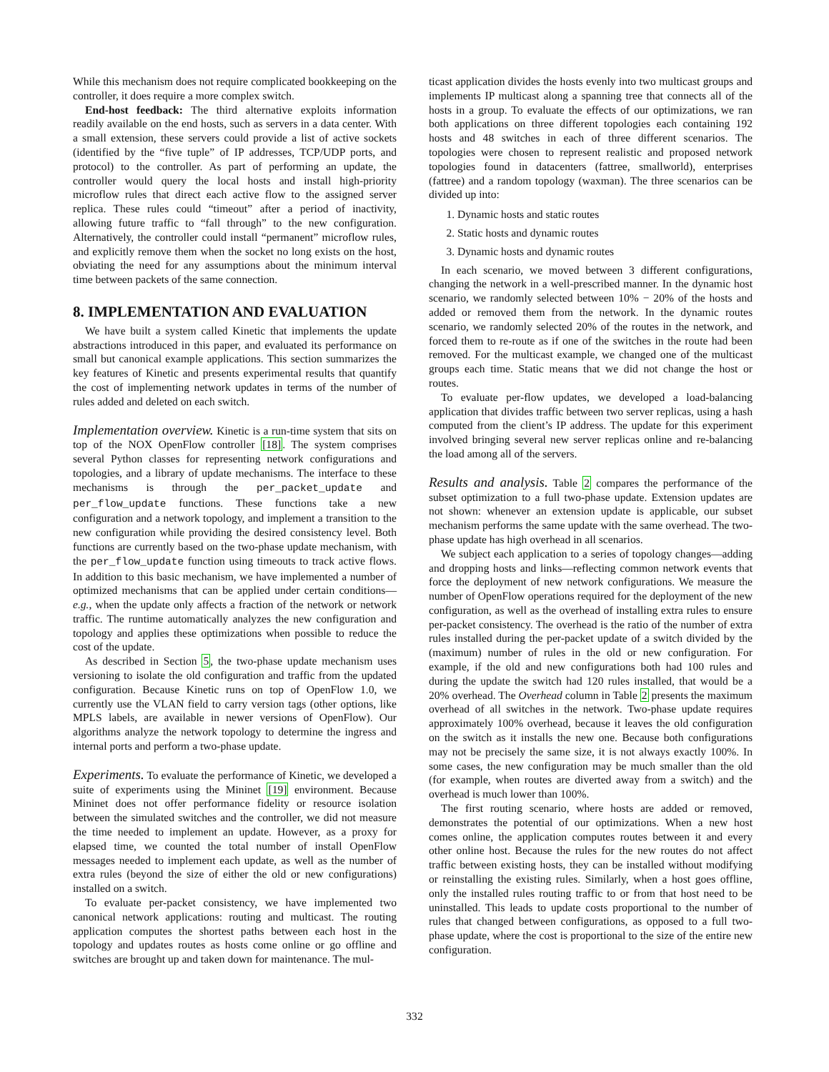While this mechanism does not require complicated bookkeeping on the controller, it does require a more complex switch.
End-host feedback: The third alternative exploits information readily available on the end hosts, such as servers in a data center. With a small extension, these servers could provide a list of active sockets (identified by the “five tuple” of IP addresses, TCP/UDP ports, and protocol) to the controller. As part of performing an update, the controller would query the local hosts and install high-priority microflow rules that direct each active flow to the assigned server replica. These rules could “timeout” after a period of inactivity, allowing future traffic to “fall through” to the new configuration. Alternatively, the controller could install “permanent” microflow rules, and explicitly remove them when the socket no long exists on the host, obviating the need for any assumptions about the minimum interval time between packets of the same connection.
8. IMPLEMENTATION AND EVALUATION
We have built a system called Kinetic that implements the update abstractions introduced in this paper, and evaluated its performance on small but canonical example applications. This section summarizes the key features of Kinetic and presents experimental results that quantify the cost of implementing network updates in terms of the number of rules added and deleted on each switch.
Implementation overview. Kinetic is a run-time system that sits on top of the NOX OpenFlow controller [18]. The system comprises several Python classes for representing network configurations and topologies, and a library of update mechanisms. The interface to these mechanisms is through the per_packet_update and per_flow_update functions. These functions take a new configuration and a network topology, and implement a transition to the new configuration while providing the desired consistency level. Both functions are currently based on the two-phase update mechanism, with the per_flow_update function using timeouts to track active flows. In addition to this basic mechanism, we have implemented a number of optimized mechanisms that can be applied under certain conditions—e.g., when the update only affects a fraction of the network or network traffic. The runtime automatically analyzes the new configuration and topology and applies these optimizations when possible to reduce the cost of the update.
As described in Section 5, the two-phase update mechanism uses versioning to isolate the old configuration and traffic from the updated configuration. Because Kinetic runs on top of OpenFlow 1.0, we currently use the VLAN field to carry version tags (other options, like MPLS labels, are available in newer versions of OpenFlow). Our algorithms analyze the network topology to determine the ingress and internal ports and perform a two-phase update.
Experiments. To evaluate the performance of Kinetic, we developed a suite of experiments using the Mininet [19] environment. Because Mininet does not offer performance fidelity or resource isolation between the simulated switches and the controller, we did not measure the time needed to implement an update. However, as a proxy for elapsed time, we counted the total number of install OpenFlow messages needed to implement each update, as well as the number of extra rules (beyond the size of either the old or new configurations) installed on a switch.
To evaluate per-packet consistency, we have implemented two canonical network applications: routing and multicast. The routing application computes the shortest paths between each host in the topology and updates routes as hosts come online or go offline and switches are brought up and taken down for maintenance. The mul-
ticast application divides the hosts evenly into two multicast groups and implements IP multicast along a spanning tree that connects all of the hosts in a group. To evaluate the effects of our optimizations, we ran both applications on three different topologies each containing 192 hosts and 48 switches in each of three different scenarios. The topologies were chosen to represent realistic and proposed network topologies found in datacenters (fattree, smallworld), enterprises (fattree) and a random topology (waxman). The three scenarios can be divided up into:
1. Dynamic hosts and static routes
2. Static hosts and dynamic routes
3. Dynamic hosts and dynamic routes
In each scenario, we moved between 3 different configurations, changing the network in a well-prescribed manner. In the dynamic host scenario, we randomly selected between 10% − 20% of the hosts and added or removed them from the network. In the dynamic routes scenario, we randomly selected 20% of the routes in the network, and forced them to re-route as if one of the switches in the route had been removed. For the multicast example, we changed one of the multicast groups each time. Static means that we did not change the host or routes.
To evaluate per-flow updates, we developed a load-balancing application that divides traffic between two server replicas, using a hash computed from the client’s IP address. The update for this experiment involved bringing several new server replicas online and re-balancing the load among all of the servers.
Results and analysis. Table 2 compares the performance of the subset optimization to a full two-phase update. Extension updates are not shown: whenever an extension update is applicable, our subset mechanism performs the same update with the same overhead. The two-phase update has high overhead in all scenarios.
We subject each application to a series of topology changes—adding and dropping hosts and links—reflecting common network events that force the deployment of new network configurations. We measure the number of OpenFlow operations required for the deployment of the new configuration, as well as the overhead of installing extra rules to ensure per-packet consistency. The overhead is the ratio of the number of extra rules installed during the per-packet update of a switch divided by the (maximum) number of rules in the old or new configuration. For example, if the old and new configurations both had 100 rules and during the update the switch had 120 rules installed, that would be a 20% overhead. The Overhead column in Table 2 presents the maximum overhead of all switches in the network. Two-phase update requires approximately 100% overhead, because it leaves the old configuration on the switch as it installs the new one. Because both configurations may not be precisely the same size, it is not always exactly 100%. In some cases, the new configuration may be much smaller than the old (for example, when routes are diverted away from a switch) and the overhead is much lower than 100%.
The first routing scenario, where hosts are added or removed, demonstrates the potential of our optimizations. When a new host comes online, the application computes routes between it and every other online host. Because the rules for the new routes do not affect traffic between existing hosts, they can be installed without modifying or reinstalling the existing rules. Similarly, when a host goes offline, only the installed rules routing traffic to or from that host need to be uninstalled. This leads to update costs proportional to the number of rules that changed between configurations, as opposed to a full two-phase update, where the cost is proportional to the size of the entire new configuration.
332